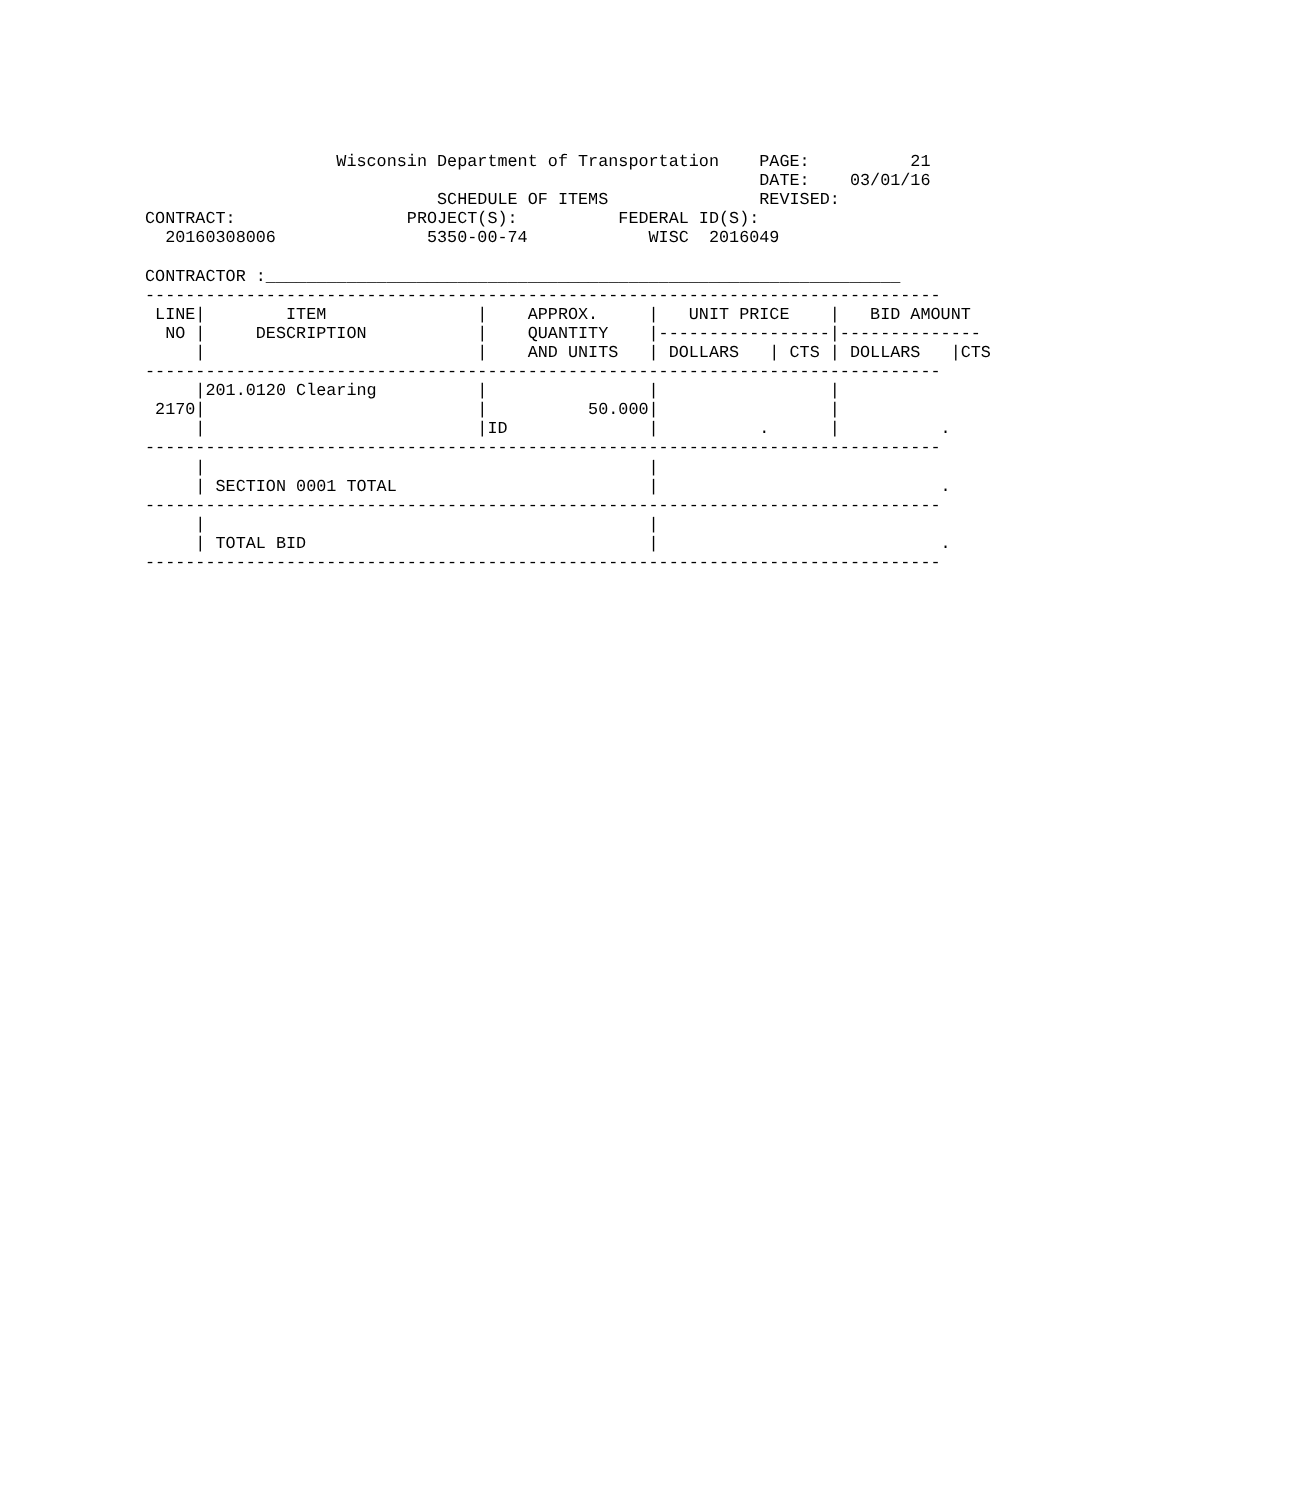Wisconsin Department of Transportation    PAGE:          21
                                                             DATE:    03/01/16
                             SCHEDULE OF ITEMS               REVISED:
CONTRACT:                 PROJECT(S):          FEDERAL ID(S):
  20160308006               5350-00-74            WISC  2016049

CONTRACTOR :_______________________________________________________________
-------------------------------------------------------------------------------
 LINE|        ITEM               |    APPROX.     |   UNIT PRICE    |   BID AMOUNT
  NO |     DESCRIPTION           |    QUANTITY    |-----------------|--------------
     |                           |    AND UNITS   | DOLLARS   | CTS | DOLLARS   |CTS
-------------------------------------------------------------------------------
     |201.0120 Clearing          |                |                 |
 2170|                           |          50.000|                 |
     |                           |ID              |          .      |          .
-------------------------------------------------------------------------------
     |                                            |
     | SECTION 0001 TOTAL                         |                            .
-------------------------------------------------------------------------------
     |                                            |
     | TOTAL BID                                  |                            .
-------------------------------------------------------------------------------